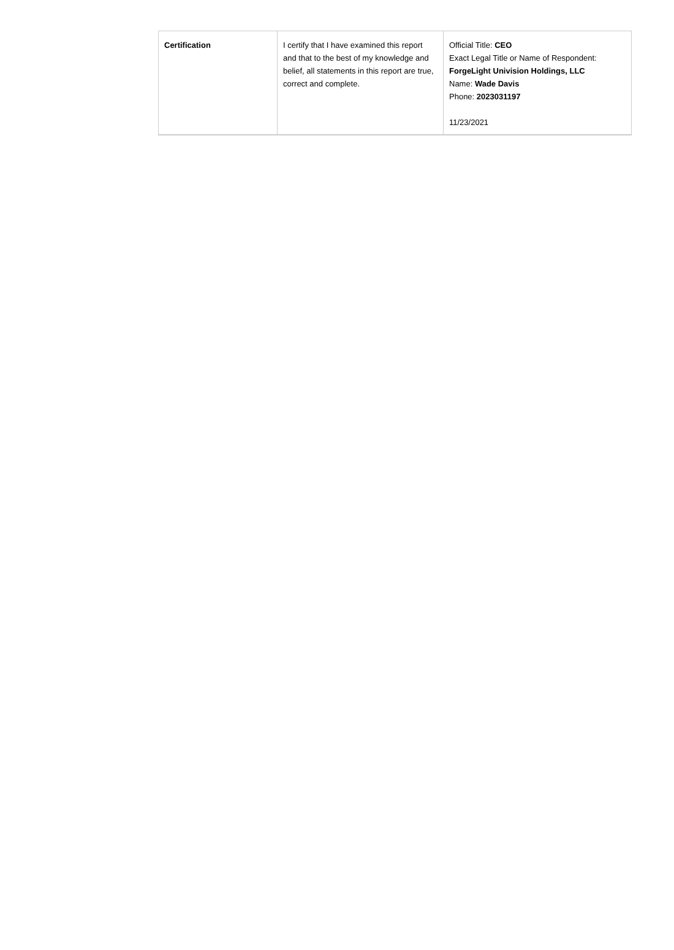| Certification | I certify that I have examined this report and that to the best of my knowledge and belief, all statements in this report are true, correct and complete. | Official Title: CEO Exact Legal Title or Name of Respondent: ForgeLight Univision Holdings, LLC Name: Wade Davis Phone: 2023031197 11/23/2021 |